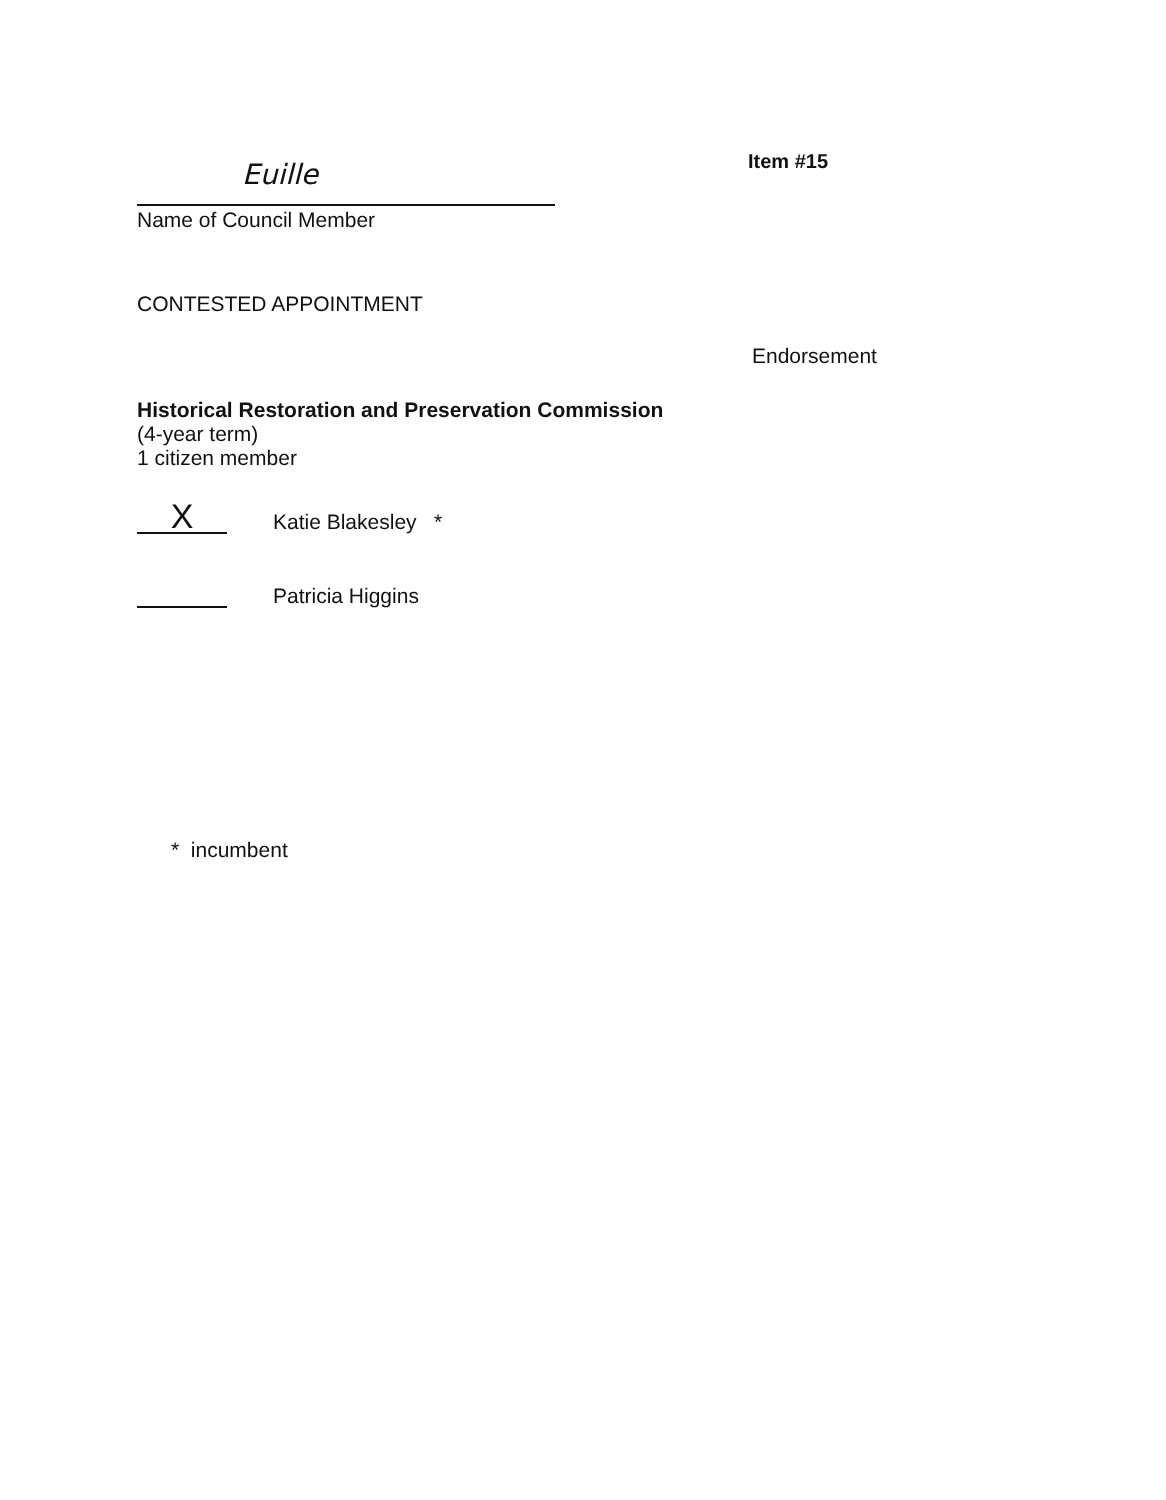Item #15
Euille
Name of Council Member
CONTESTED APPOINTMENT
Endorsement
Historical Restoration and Preservation Commission
(4-year term)
1 citizen member
X
Katie Blakesley *
Patricia Higgins
* incumbent